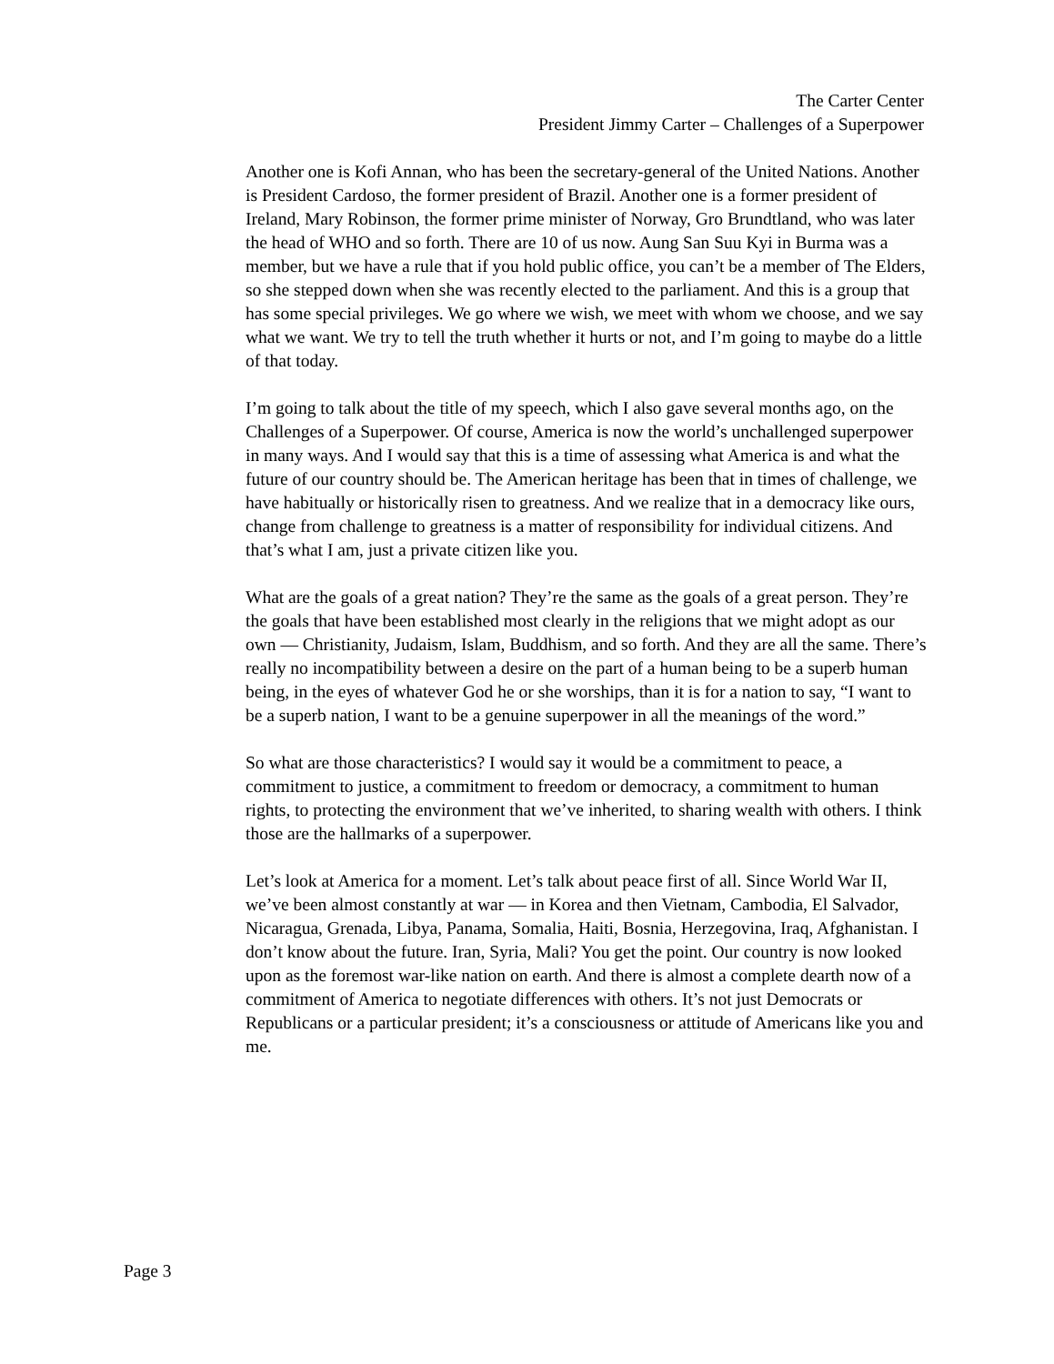The Carter Center
President Jimmy Carter – Challenges of a Superpower
Another one is Kofi Annan, who has been the secretary-general of the United Nations. Another is President Cardoso, the former president of Brazil. Another one is a former president of Ireland, Mary Robinson, the former prime minister of Norway, Gro Brundtland, who was later the head of WHO and so forth. There are 10 of us now. Aung San Suu Kyi in Burma was a member, but we have a rule that if you hold public office, you can’t be a member of The Elders, so she stepped down when she was recently elected to the parliament. And this is a group that has some special privileges. We go where we wish, we meet with whom we choose, and we say what we want. We try to tell the truth whether it hurts or not, and I’m going to maybe do a little of that today.
I’m going to talk about the title of my speech, which I also gave several months ago, on the Challenges of a Superpower. Of course, America is now the world’s unchallenged superpower in many ways. And I would say that this is a time of assessing what America is and what the future of our country should be. The American heritage has been that in times of challenge, we have habitually or historically risen to greatness. And we realize that in a democracy like ours, change from challenge to greatness is a matter of responsibility for individual citizens. And that’s what I am, just a private citizen like you.
What are the goals of a great nation? They’re the same as the goals of a great person. They’re the goals that have been established most clearly in the religions that we might adopt as our own — Christianity, Judaism, Islam, Buddhism, and so forth. And they are all the same. There’s really no incompatibility between a desire on the part of a human being to be a superb human being, in the eyes of whatever God he or she worships, than it is for a nation to say, “I want to be a superb nation, I want to be a genuine superpower in all the meanings of the word.”
So what are those characteristics? I would say it would be a commitment to peace, a commitment to justice, a commitment to freedom or democracy, a commitment to human rights, to protecting the environment that we’ve inherited, to sharing wealth with others. I think those are the hallmarks of a superpower.
Let’s look at America for a moment. Let’s talk about peace first of all. Since World War II, we’ve been almost constantly at war — in Korea and then Vietnam, Cambodia, El Salvador, Nicaragua, Grenada, Libya, Panama, Somalia, Haiti, Bosnia, Herzegovina, Iraq, Afghanistan. I don’t know about the future. Iran, Syria, Mali? You get the point. Our country is now looked upon as the foremost war-like nation on earth. And there is almost a complete dearth now of a commitment of America to negotiate differences with others. It’s not just Democrats or Republicans or a particular president; it’s a consciousness or attitude of Americans like you and me.
Page 3